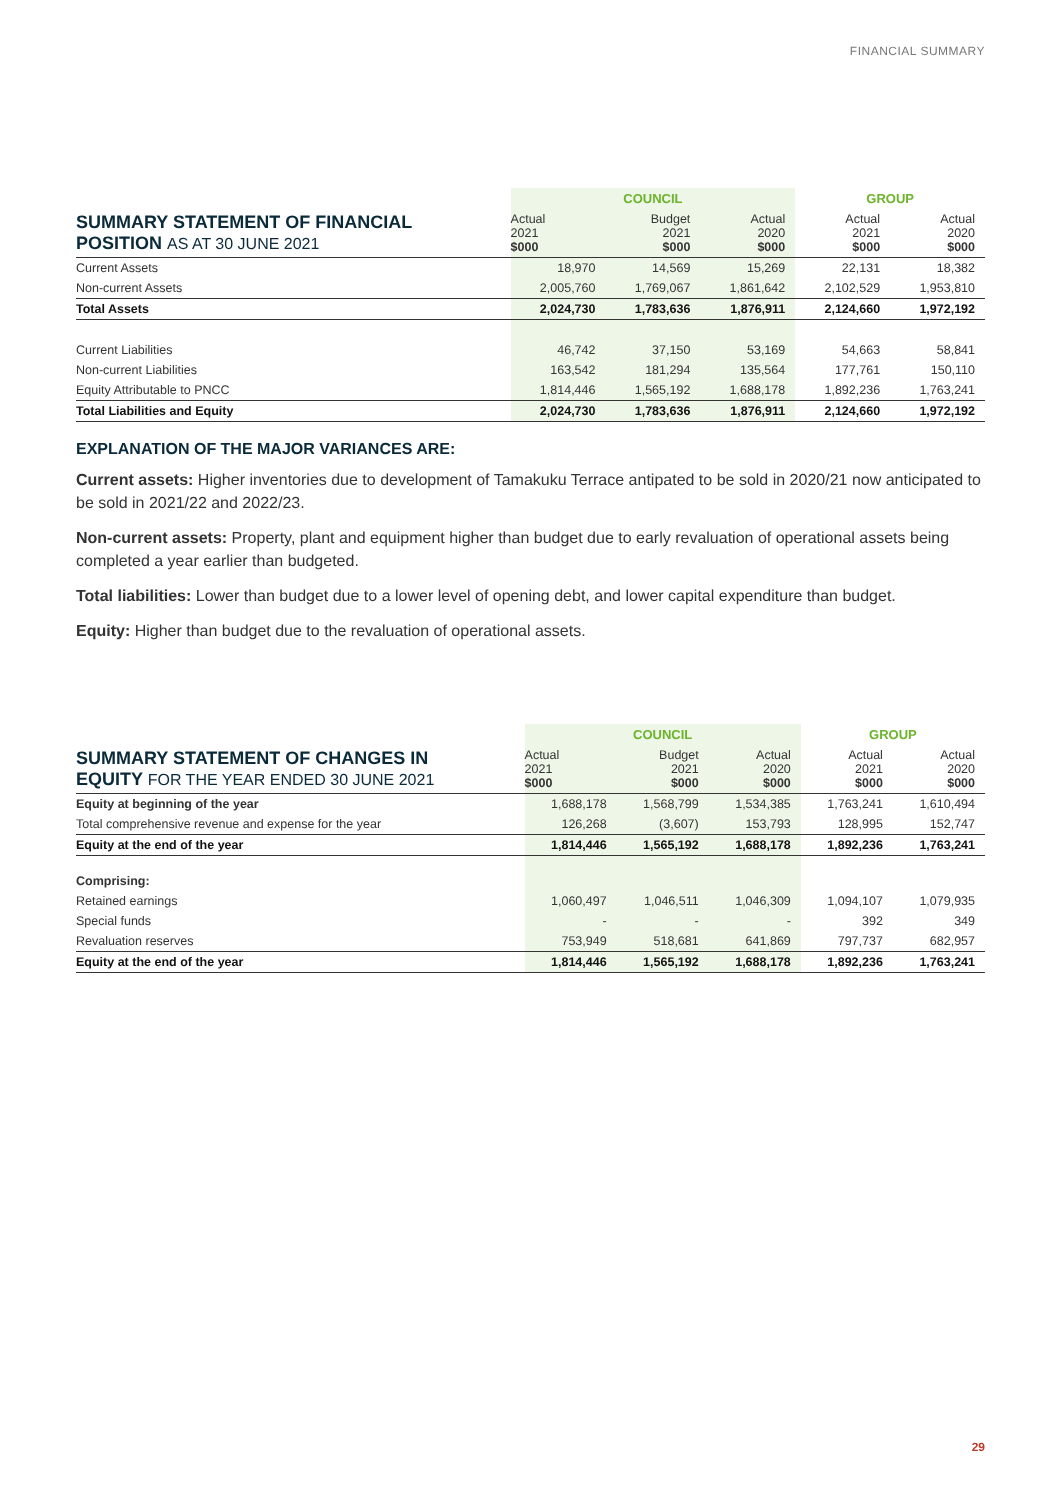FINANCIAL SUMMARY
| SUMMARY STATEMENT OF FINANCIAL POSITION AS AT 30 JUNE 2021 | COUNCIL | | | GROUP | |
| --- | --- | --- | --- | --- | --- |
| | Actual 2021 $000 | Budget 2021 $000 | Actual 2020 $000 | Actual 2021 $000 | Actual 2020 $000 |
| Current Assets | 18,970 | 14,569 | 15,269 | 22,131 | 18,382 |
| Non-current Assets | 2,005,760 | 1,769,067 | 1,861,642 | 2,102,529 | 1,953,810 |
| Total Assets | 2,024,730 | 1,783,636 | 1,876,911 | 2,124,660 | 1,972,192 |
| Current Liabilities | 46,742 | 37,150 | 53,169 | 54,663 | 58,841 |
| Non-current Liabilities | 163,542 | 181,294 | 135,564 | 177,761 | 150,110 |
| Equity Attributable to PNCC | 1,814,446 | 1,565,192 | 1,688,178 | 1,892,236 | 1,763,241 |
| Total Liabilities and Equity | 2,024,730 | 1,783,636 | 1,876,911 | 2,124,660 | 1,972,192 |
EXPLANATION OF THE MAJOR VARIANCES ARE:
Current assets: Higher inventories due to development of Tamakuku Terrace antipated to be sold in 2020/21 now anticipated to be sold in 2021/22 and 2022/23.
Non-current assets: Property, plant and equipment higher than budget due to early revaluation of operational assets being completed a year earlier than budgeted.
Total liabilities: Lower than budget due to a lower level of opening debt, and lower capital expenditure than budget.
Equity: Higher than budget due to the revaluation of operational assets.
| SUMMARY STATEMENT OF CHANGES IN EQUITY FOR THE YEAR ENDED 30 JUNE 2021 | COUNCIL | | | GROUP | |
| --- | --- | --- | --- | --- | --- |
| | Actual 2021 $000 | Budget 2021 $000 | Actual 2020 $000 | Actual 2021 $000 | Actual 2020 $000 |
| Equity at beginning of the year | 1,688,178 | 1,568,799 | 1,534,385 | 1,763,241 | 1,610,494 |
| Total comprehensive revenue and expense for the year | 126,268 | (3,607) | 153,793 | 128,995 | 152,747 |
| Equity at the end of the year | 1,814,446 | 1,565,192 | 1,688,178 | 1,892,236 | 1,763,241 |
| Comprising: | | | | | |
| Retained earnings | 1,060,497 | 1,046,511 | 1,046,309 | 1,094,107 | 1,079,935 |
| Special funds | - | - | - | 392 | 349 |
| Revaluation reserves | 753,949 | 518,681 | 641,869 | 797,737 | 682,957 |
| Equity at the end of the year | 1,814,446 | 1,565,192 | 1,688,178 | 1,892,236 | 1,763,241 |
29